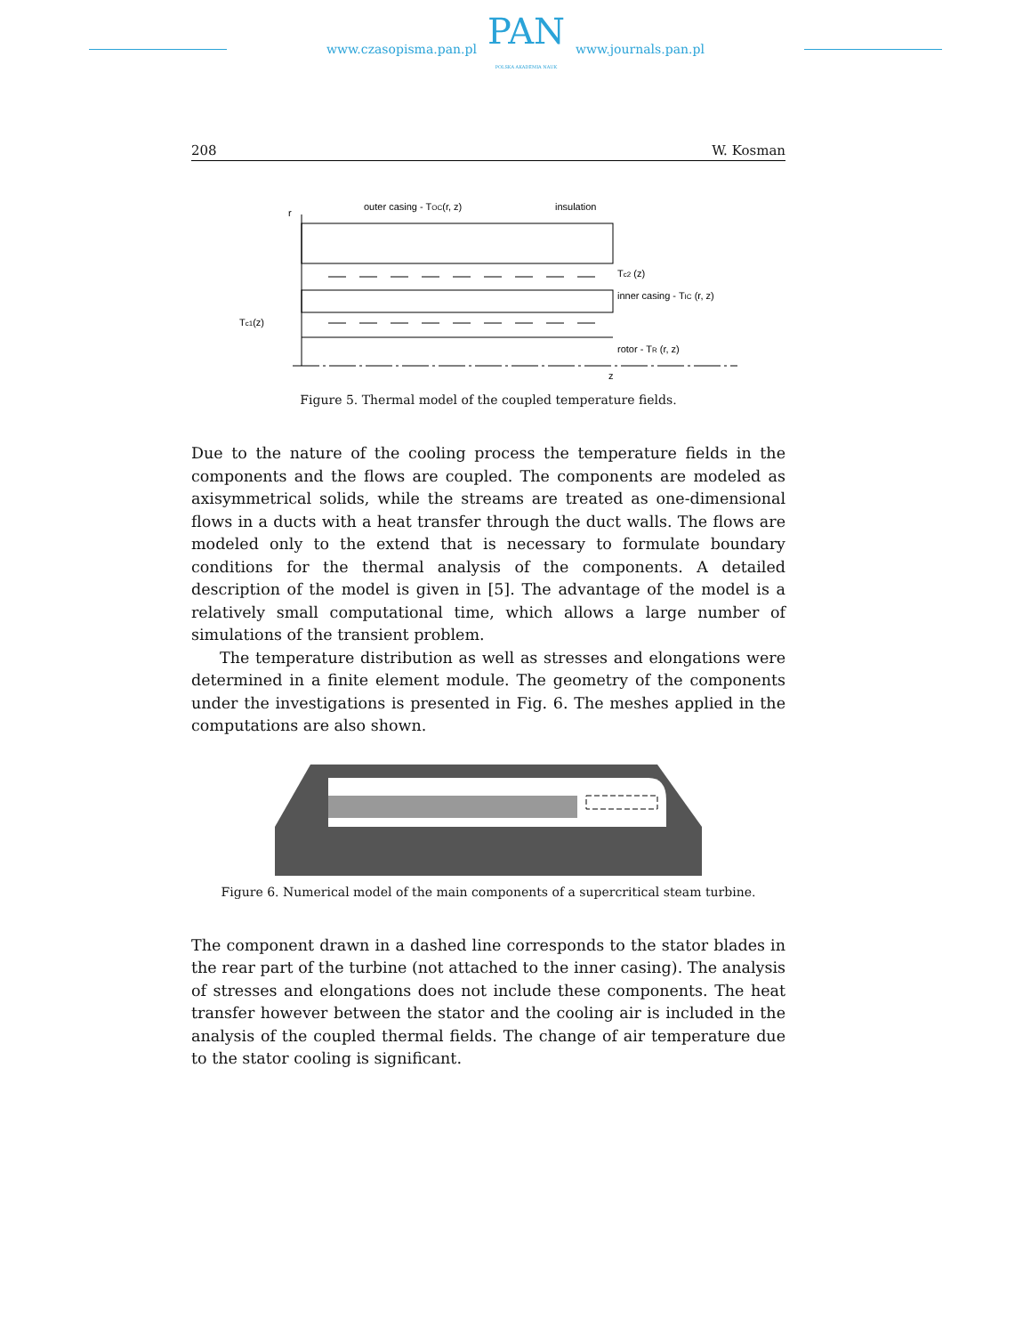www.czasopisma.pan.pl
PAN
POLSKA AKADEMIA NAUK
www.journals.pan.pl
208 W. Kosman
r
outer casing - TOC(r, z)
insulation
Tc2 (z)
inner casing - TIC (r, z)
Tc1(z)
rotor - TR (r, z)
z
Figure 5. Thermal model of the coupled temperature fields.
Due to the nature of the cooling process the temperature fields in the components and the flows are coupled. The components are modeled as axisymmetrical solids, while the streams are treated as one-dimensional flows in a ducts with a heat transfer through the duct walls. The flows are modeled only to the extend that is necessary to formulate boundary conditions for the thermal analysis of the components. A detailed description of the model is given in [5]. The advantage of the model is a relatively small computational time, which allows a large number of simulations of the transient problem.
The temperature distribution as well as stresses and elongations were determined in a finite element module. The geometry of the components under the investigations is presented in Fig. 6. The meshes applied in the computations are also shown.
Figure 6. Numerical model of the main components of a supercritical steam turbine.
The component drawn in a dashed line corresponds to the stator blades in the rear part of the turbine (not attached to the inner casing). The analysis of stresses and elongations does not include these components. The heat transfer however between the stator and the cooling air is included in the analysis of the coupled thermal fields. The change of air temperature due to the stator cooling is significant.